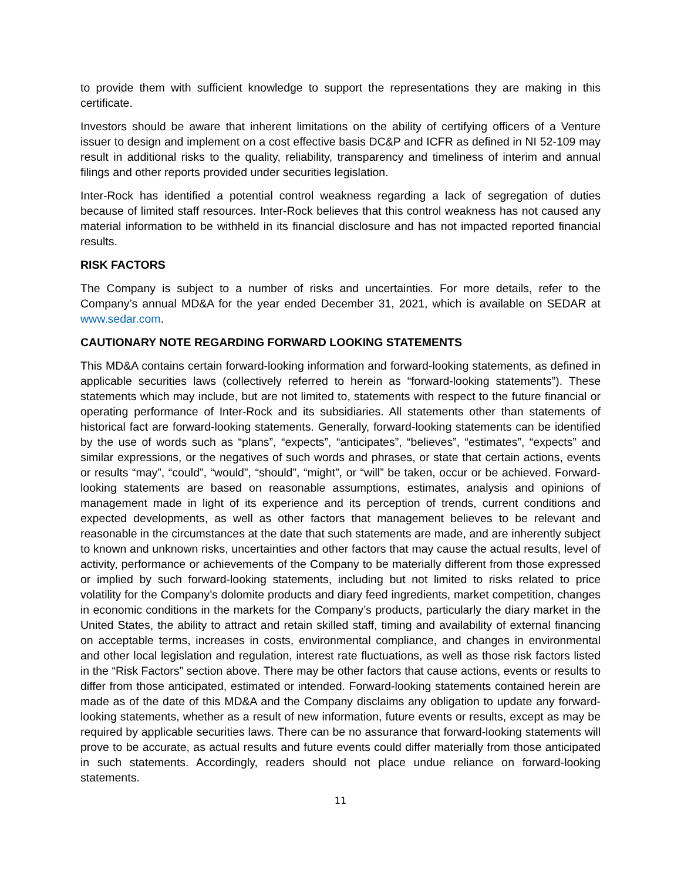to provide them with sufficient knowledge to support the representations they are making in this certificate.
Investors should be aware that inherent limitations on the ability of certifying officers of a Venture issuer to design and implement on a cost effective basis DC&P and ICFR as defined in NI 52-109 may result in additional risks to the quality, reliability, transparency and timeliness of interim and annual filings and other reports provided under securities legislation.
Inter-Rock has identified a potential control weakness regarding a lack of segregation of duties because of limited staff resources. Inter-Rock believes that this control weakness has not caused any material information to be withheld in its financial disclosure and has not impacted reported financial results.
RISK FACTORS
The Company is subject to a number of risks and uncertainties. For more details, refer to the Company’s annual MD&A for the year ended December 31, 2021, which is available on SEDAR at www.sedar.com.
CAUTIONARY NOTE REGARDING FORWARD LOOKING STATEMENTS
This MD&A contains certain forward-looking information and forward-looking statements, as defined in applicable securities laws (collectively referred to herein as “forward-looking statements”). These statements which may include, but are not limited to, statements with respect to the future financial or operating performance of Inter-Rock and its subsidiaries. All statements other than statements of historical fact are forward-looking statements. Generally, forward-looking statements can be identified by the use of words such as “plans”, “expects”, “anticipates”, “believes”, “estimates”, “expects” and similar expressions, or the negatives of such words and phrases, or state that certain actions, events or results “may”, “could”, “would”, “should”, “might”, or “will” be taken, occur or be achieved. Forward-looking statements are based on reasonable assumptions, estimates, analysis and opinions of management made in light of its experience and its perception of trends, current conditions and expected developments, as well as other factors that management believes to be relevant and reasonable in the circumstances at the date that such statements are made, and are inherently subject to known and unknown risks, uncertainties and other factors that may cause the actual results, level of activity, performance or achievements of the Company to be materially different from those expressed or implied by such forward-looking statements, including but not limited to risks related to price volatility for the Company’s dolomite products and diary feed ingredients, market competition, changes in economic conditions in the markets for the Company’s products, particularly the diary market in the United States, the ability to attract and retain skilled staff, timing and availability of external financing on acceptable terms, increases in costs, environmental compliance, and changes in environmental and other local legislation and regulation, interest rate fluctuations, as well as those risk factors listed in the “Risk Factors” section above. There may be other factors that cause actions, events or results to differ from those anticipated, estimated or intended. Forward-looking statements contained herein are made as of the date of this MD&A and the Company disclaims any obligation to update any forward-looking statements, whether as a result of new information, future events or results, except as may be required by applicable securities laws. There can be no assurance that forward-looking statements will prove to be accurate, as actual results and future events could differ materially from those anticipated in such statements. Accordingly, readers should not place undue reliance on forward-looking statements.
11